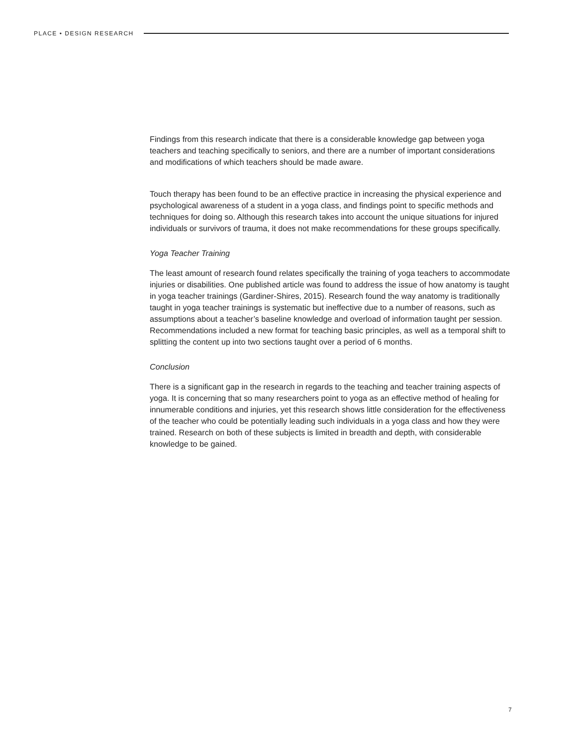PLACE • DESIGN RESEARCH
Findings from this research indicate that there is a considerable knowledge gap between yoga teachers and teaching specifically to seniors, and there are a number of important considerations and modifications of which teachers should be made aware.
Touch therapy has been found to be an effective practice in increasing the physical experience and psychological awareness of a student in a yoga class, and findings point to specific methods and techniques for doing so. Although this research takes into account the unique situations for injured individuals or survivors of trauma, it does not make recommendations for these groups specifically.
Yoga Teacher Training
The least amount of research found relates specifically the training of yoga teachers to accommodate injuries or disabilities. One published article was found to address the issue of how anatomy is taught in yoga teacher trainings (Gardiner-Shires, 2015). Research found the way anatomy is traditionally taught in yoga teacher trainings is systematic but ineffective due to a number of reasons, such as assumptions about a teacher’s baseline knowledge and overload of information taught per session. Recommendations included a new format for teaching basic principles, as well as a temporal shift to splitting the content up into two sections taught over a period of 6 months.
Conclusion
There is a significant gap in the research in regards to the teaching and teacher training aspects of yoga. It is concerning that so many researchers point to yoga as an effective method of healing for innumerable conditions and injuries, yet this research shows little consideration for the effectiveness of the teacher who could be potentially leading such individuals in a yoga class and how they were trained. Research on both of these subjects is limited in breadth and depth, with considerable knowledge to be gained.
7